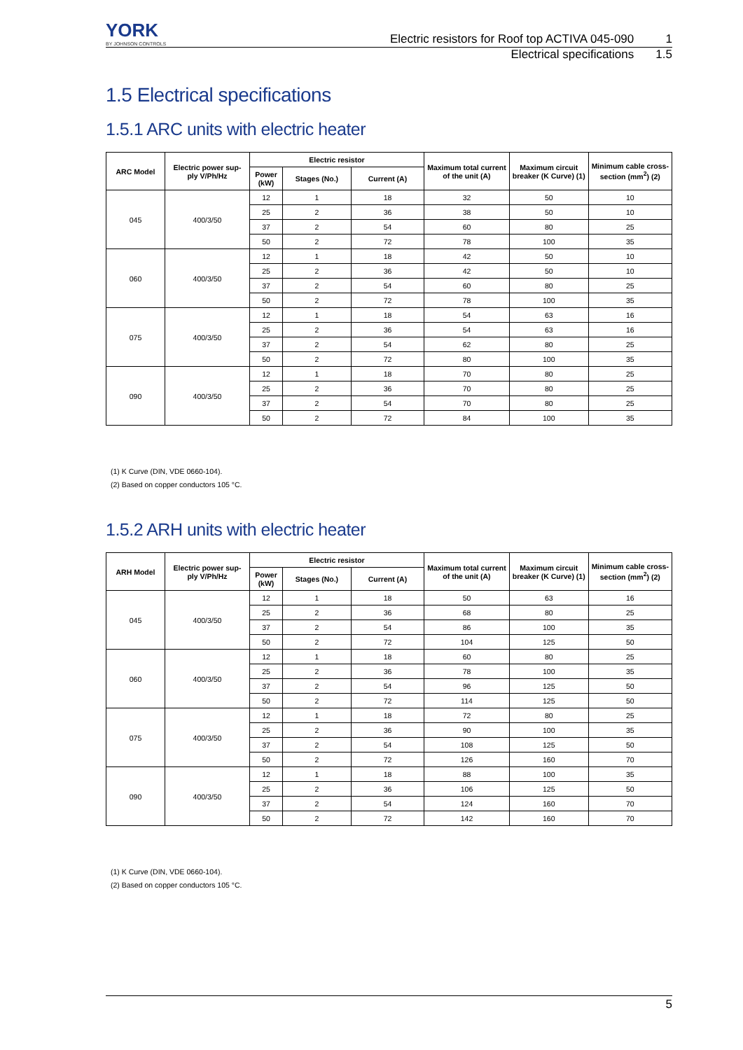YORK
BY JOHNSON CONTROLS
Electric resistors for Roof top ACTIVA 045-090 1
Electrical specifications 1.5
1.5 Electrical specifications
1.5.1 ARC units with electric heater
| ARC Model | Electric power sup- ply V/Ph/Hz | Electric resistor | | | Maximum total current of the unit (A) | Maximum circuit breaker (K Curve) (1) | Minimum cable cross- section (mm<sup>2</sup>) (2) |
| --- | --- | --- | --- | --- | --- | --- | --- |
| | | Power (kW) | Stages (No.) | Current (A) | | | |
| 045 | 400/3/50 | 12 | 1 | 18 | 32 | 50 | 10 |
| | | 25 | 2 | 36 | 38 | 50 | 10 |
| | | 37 | 2 | 54 | 60 | 80 | 25 |
| | | 50 | 2 | 72 | 78 | 100 | 35 |
| 060 | 400/3/50 | 12 | 1 | 18 | 42 | 50 | 10 |
| | | 25 | 2 | 36 | 42 | 50 | 10 |
| | | 37 | 2 | 54 | 60 | 80 | 25 |
| | | 50 | 2 | 72 | 78 | 100 | 35 |
| 075 | 400/3/50 | 12 | 1 | 18 | 54 | 63 | 16 |
| | | 25 | 2 | 36 | 54 | 63 | 16 |
| | | 37 | 2 | 54 | 62 | 80 | 25 |
| | | 50 | 2 | 72 | 80 | 100 | 35 |
| 090 | 400/3/50 | 12 | 1 | 18 | 70 | 80 | 25 |
| | | 25 | 2 | 36 | 70 | 80 | 25 |
| | | 37 | 2 | 54 | 70 | 80 | 25 |
| | | 50 | 2 | 72 | 84 | 100 | 35 |
(1) K Curve (DIN, VDE 0660-104).
(2) Based on copper conductors 105 °C.
1.5.2 ARH units with electric heater
| ARH Model | Electric power sup- ply V/Ph/Hz | Electric resistor | | | Maximum total current of the unit (A) | Maximum circuit breaker (K Curve) (1) | Minimum cable cross- section (mm<sup>2</sup>) (2) |
| --- | --- | --- | --- | --- | --- | --- | --- |
| | | Power (kW) | Stages (No.) | Current (A) | | | |
| 045 | 400/3/50 | 12 | 1 | 18 | 50 | 63 | 16 |
| | | 25 | 2 | 36 | 68 | 80 | 25 |
| | | 37 | 2 | 54 | 86 | 100 | 35 |
| | | 50 | 2 | 72 | 104 | 125 | 50 |
| 060 | 400/3/50 | 12 | 1 | 18 | 60 | 80 | 25 |
| | | 25 | 2 | 36 | 78 | 100 | 35 |
| | | 37 | 2 | 54 | 96 | 125 | 50 |
| | | 50 | 2 | 72 | 114 | 125 | 50 |
| 075 | 400/3/50 | 12 | 1 | 18 | 72 | 80 | 25 |
| | | 25 | 2 | 36 | 90 | 100 | 35 |
| | | 37 | 2 | 54 | 108 | 125 | 50 |
| | | 50 | 2 | 72 | 126 | 160 | 70 |
| 090 | 400/3/50 | 12 | 1 | 18 | 88 | 100 | 35 |
| | | 25 | 2 | 36 | 106 | 125 | 50 |
| | | 37 | 2 | 54 | 124 | 160 | 70 |
| | | 50 | 2 | 72 | 142 | 160 | 70 |
(1) K Curve (DIN, VDE 0660-104).
(2) Based on copper conductors 105 °C.
5